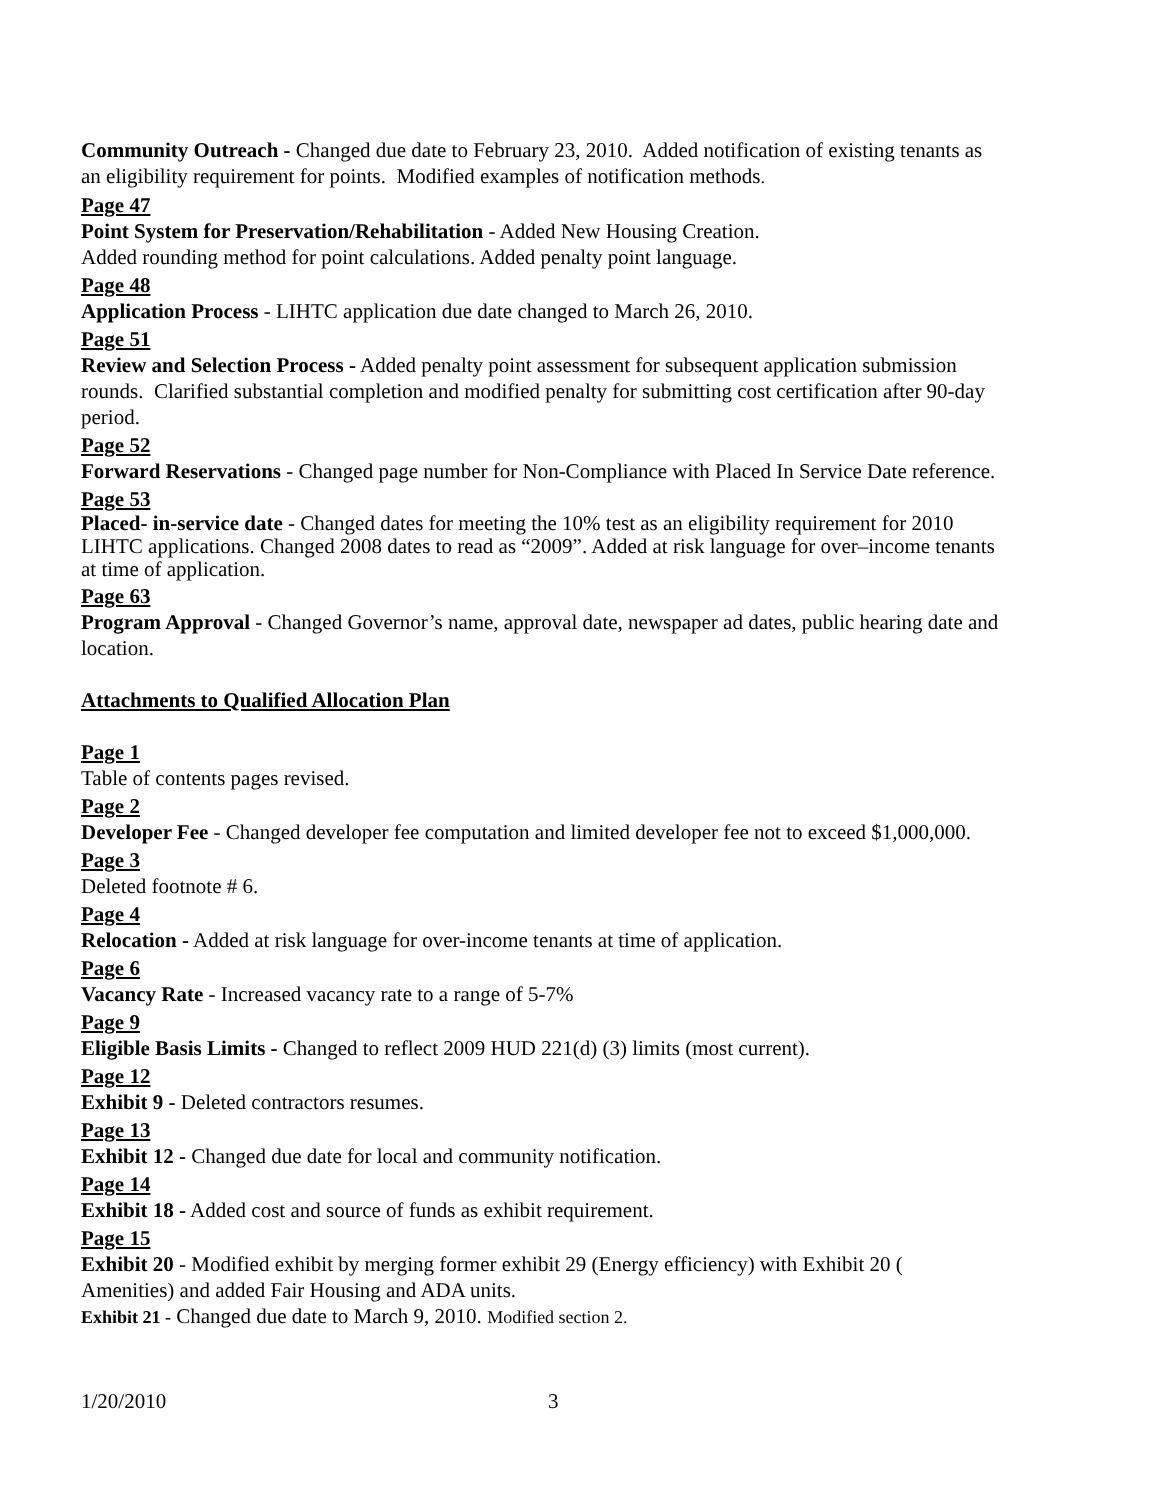Community Outreach - Changed due date to February 23, 2010. Added notification of existing tenants as an eligibility requirement for points. Modified examples of notification methods.
Page 47
Point System for Preservation/Rehabilitation - Added New Housing Creation.
Added rounding method for point calculations. Added penalty point language.
Page 48
Application Process - LIHTC application due date changed to March 26, 2010.
Page 51
Review and Selection Process - Added penalty point assessment for subsequent application submission rounds. Clarified substantial completion and modified penalty for submitting cost certification after 90-day period.
Page 52
Forward Reservations - Changed page number for Non-Compliance with Placed In Service Date reference.
Page 53
Placed- in-service date - Changed dates for meeting the 10% test as an eligibility requirement for 2010 LIHTC applications. Changed 2008 dates to read as “2009”. Added at risk language for over–income tenants at time of application.
Page 63
Program Approval - Changed Governor’s name, approval date, newspaper ad dates, public hearing date and location.
Attachments to Qualified Allocation Plan
Page 1
Table of contents pages revised.
Page 2
Developer Fee - Changed developer fee computation and limited developer fee not to exceed $1,000,000.
Page 3
Deleted footnote # 6.
Page 4
Relocation - Added at risk language for over-income tenants at time of application.
Page 6
Vacancy Rate - Increased vacancy rate to a range of 5-7%
Page 9
Eligible Basis Limits - Changed to reflect 2009 HUD 221(d) (3) limits (most current).
Page 12
Exhibit 9 - Deleted contractors resumes.
Page 13
Exhibit 12 - Changed due date for local and community notification.
Page 14
Exhibit 18 - Added cost and source of funds as exhibit requirement.
Page 15
Exhibit 20 - Modified exhibit by merging former exhibit 29 (Energy efficiency) with Exhibit 20 ( Amenities) and added Fair Housing and ADA units.
Exhibit 21 - Changed due date to March 9, 2010. Modified section 2.
1/20/2010 3